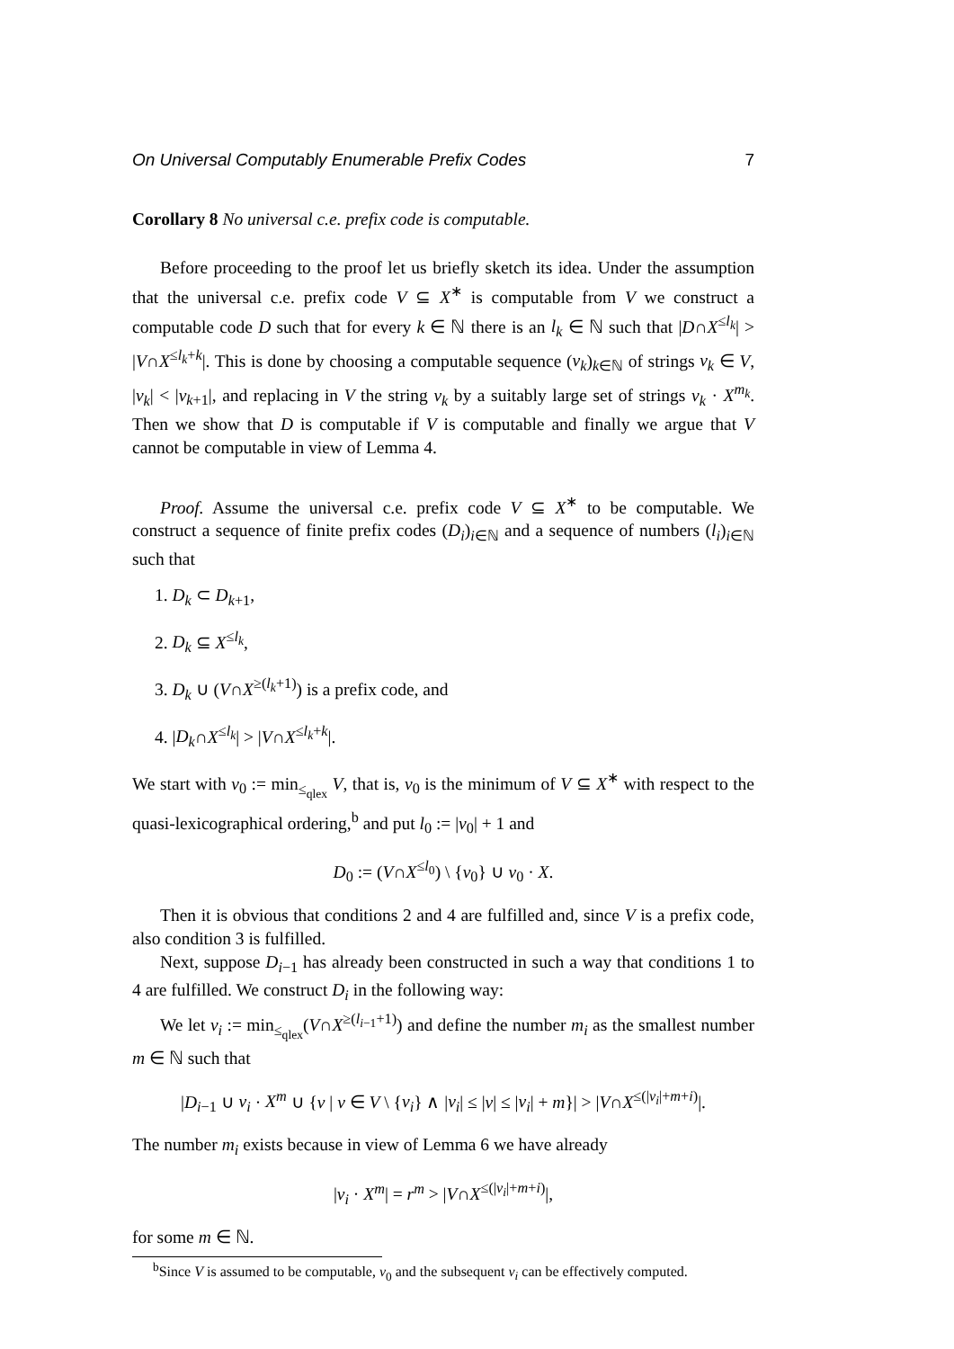On Universal Computably Enumerable Prefix Codes 7
Corollary 8 No universal c.e. prefix code is computable.
Before proceeding to the proof let us briefly sketch its idea. Under the assumption that the universal c.e. prefix code V ⊆ X<sup>∗</sup> is computable from V we construct a computable code D such that for every k ∈ ℕ there is an l<sub>k</sub> ∈ ℕ such that |D∩X<sup>≤l<sub>k</sub></sup>| > |V∩X<sup>≤l<sub>k</sub>+k</sup>|. This is done by choosing a computable sequence (v<sub>k</sub>)<sub>k∈ℕ</sub> of strings v<sub>k</sub> ∈ V, |v<sub>k</sub>| < |v<sub>k+1</sub>|, and replacing in V the string v<sub>k</sub> by a suitably large set of strings v<sub>k</sub> · X<sup>m<sub>k</sub></sup>. Then we show that D is computable if V is computable and finally we argue that V cannot be computable in view of Lemma 4.
Proof. Assume the universal c.e. prefix code V ⊆ X<sup>∗</sup> to be computable. We construct a sequence of finite prefix codes (D<sub>i</sub>)<sub>i∈ℕ</sub> and a sequence of numbers (l<sub>i</sub>)<sub>i∈ℕ</sub> such that
1. D<sub>k</sub> ⊂ D<sub>k+1</sub>,
2. D<sub>k</sub> ⊆ X<sup>≤l<sub>k</sub></sup>,
3. D<sub>k</sub> ∪ (V∩X<sup>≥(l<sub>k</sub>+1)</sup>) is a prefix code, and
4. |D<sub>k</sub>∩X<sup>≤l<sub>k</sub></sup>| > |V∩X<sup>≤l<sub>k</sub>+k</sup>|.
We start with v<sub>0</sub> := min<sub>≤<sub>qlex</sub></sub> V, that is, v<sub>0</sub> is the minimum of V ⊆ X<sup>∗</sup> with respect to the quasi-lexicographical ordering,<sup>b</sup> and put l<sub>0</sub> := |v<sub>0</sub>| + 1 and
D<sub>0</sub> := (V∩X<sup>≤l<sub>0</sub></sup>) \ {v<sub>0</sub>} ∪ v<sub>0</sub> · X.
Then it is obvious that conditions 2 and 4 are fulfilled and, since V is a prefix code, also condition 3 is fulfilled.
Next, suppose D<sub>i−1</sub> has already been constructed in such a way that conditions 1 to 4 are fulfilled. We construct D<sub>i</sub> in the following way:
We let v<sub>i</sub> := min<sub>≤<sub>qlex</sub></sub>(V∩X<sup>≥(l<sub>i−1</sub>+1)</sup>) and define the number m<sub>i</sub> as the smallest number m ∈ ℕ such that
|D<sub>i−1</sub> ∪ v<sub>i</sub> · X<sup>m</sup> ∪ {v | v ∈ V \ {v<sub>i</sub>} ∧ |v<sub>i</sub>| ≤ |v| ≤ |v<sub>i</sub>| + m}| > |V∩X<sup>≤(|v<sub>i</sub>|+m+i)</sup>|.
The number m<sub>i</sub> exists because in view of Lemma 6 we have already
|v<sub>i</sub> · X<sup>m</sup>| = r<sup>m</sup> > |V∩X<sup>≤(|v<sub>i</sub>|+m+i)</sup>|,
for some m ∈ ℕ.
<sup>b</sup> Since V is assumed to be computable, v<sub>0</sub> and the subsequent v<sub>i</sub> can be effectively computed.